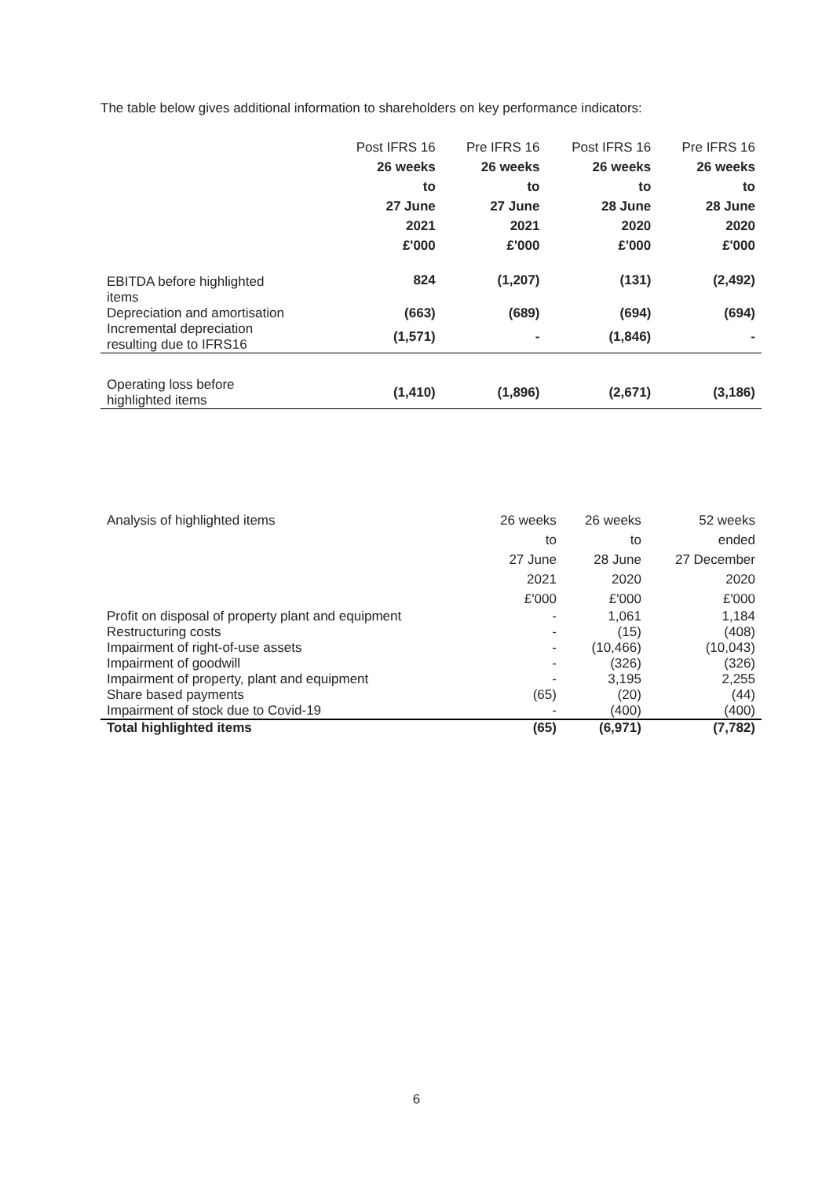The table below gives additional information to shareholders on key performance indicators:
| | Post IFRS 16 26 weeks to 27 June 2021 £'000 | Pre IFRS 16 26 weeks to 27 June 2021 £'000 | Post IFRS 16 26 weeks to 28 June 2020 £'000 | Pre IFRS 16 26 weeks to 28 June 2020 £'000 |
| --- | --- | --- | --- | --- |
| EBITDA before highlighted items | 824 | (1,207) | (131) | (2,492) |
| Depreciation and amortisation | (663) | (689) | (694) | (694) |
| Incremental depreciation resulting due to IFRS16 | (1,571) | - | (1,846) | - |
| Operating loss before highlighted items | (1,410) | (1,896) | (2,671) | (3,186) |
| Analysis of highlighted items | 26 weeks to 27 June 2021 £'000 | 26 weeks to 28 June 2020 £'000 | 52 weeks ended 27 December 2020 £'000 |
| --- | --- | --- | --- |
| Profit on disposal of property plant and equipment | - | 1,061 | 1,184 |
| Restructuring costs | - | (15) | (408) |
| Impairment of right-of-use assets | - | (10,466) | (10,043) |
| Impairment of goodwill | - | (326) | (326) |
| Impairment of property, plant and equipment | - | 3,195 | 2,255 |
| Share based payments | (65) | (20) | (44) |
| Impairment of stock due to Covid-19 | - | (400) | (400) |
| Total highlighted items | (65) | (6,971) | (7,782) |
6